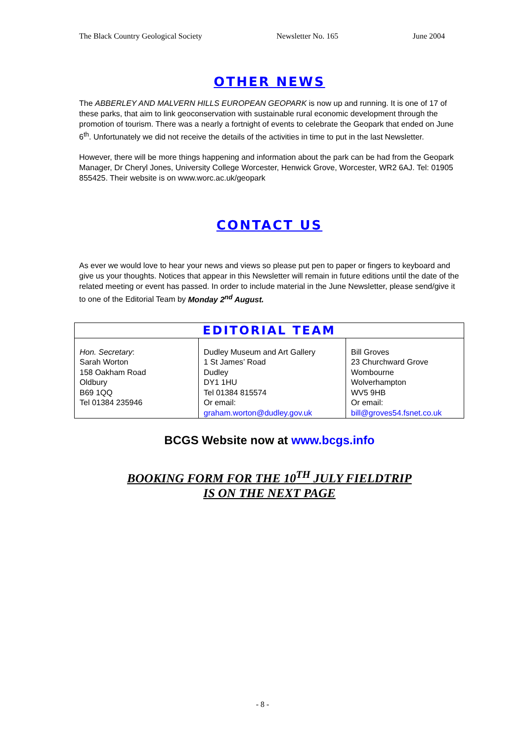The Black Country Geological Society Newsletter No. 165 June 2004
OTHER NEWS
The ABBERLEY AND MALVERN HILLS EUROPEAN GEOPARK is now up and running. It is one of 17 of these parks, that aim to link geoconservation with sustainable rural economic development through the promotion of tourism. There was a nearly a fortnight of events to celebrate the Geopark that ended on June 6<sup>th</sup>. Unfortunately we did not receive the details of the activities in time to put in the last Newsletter.
However, there will be more things happening and information about the park can be had from the Geopark Manager, Dr Cheryl Jones, University College Worcester, Henwick Grove, Worcester, WR2 6AJ. Tel: 01905 855425. Their website is on www.worc.ac.uk/geopark
CONTACT US
As ever we would love to hear your news and views so please put pen to paper or fingers to keyboard and give us your thoughts. Notices that appear in this Newsletter will remain in future editions until the date of the related meeting or event has passed. In order to include material in the June Newsletter, please send/give it to one of the Editorial Team by Monday 2<sup>nd</sup> August.
| EDITORIAL TEAM | | |
| --- | --- | --- |
| Hon. Secretary : Sarah Worton 158 Oakham Road Oldbury B69 1QQ Tel 01384 235946 | Dudley Museum and Art Gallery 1 St James’ Road Dudley DY1 1HU Tel 01384 815574 Or email: graham.worton@dudley.gov.uk | Bill Groves 23 Churchward Grove Wombourne Wolverhampton WV5 9HB Or email: bill@groves54.fsnet.co.uk |
BCGS Website now at www.bcgs.info
BOOKING FORM FOR THE 10<sup>TH</sup> JULY FIELDTRIP
IS ON THE NEXT PAGE
- 8 -